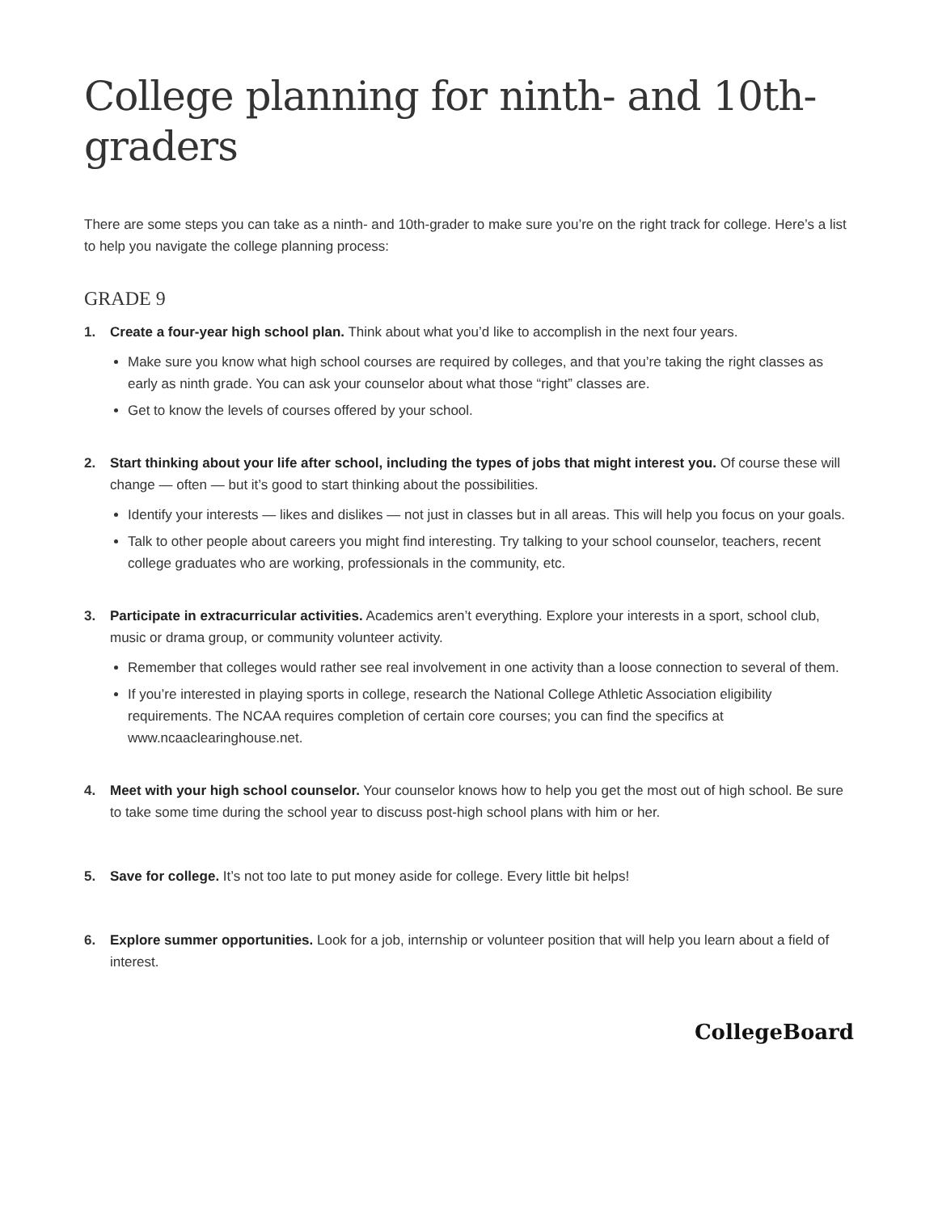College planning for ninth- and 10th-graders
There are some steps you can take as a ninth- and 10th-grader to make sure you’re on the right track for college. Here’s a list to help you navigate the college planning process:
GRADE 9
1. Create a four-year high school plan. Think about what you’d like to accomplish in the next four years.
Make sure you know what high school courses are required by colleges, and that you’re taking the right classes as early as ninth grade. You can ask your counselor about what those “right” classes are.
Get to know the levels of courses offered by your school.
2. Start thinking about your life after school, including the types of jobs that might interest you. Of course these will change — often — but it’s good to start thinking about the possibilities.
Identify your interests — likes and dislikes — not just in classes but in all areas. This will help you focus on your goals.
Talk to other people about careers you might find interesting. Try talking to your school counselor, teachers, recent college graduates who are working, professionals in the community, etc.
3. Participate in extracurricular activities. Academics aren’t everything. Explore your interests in a sport, school club, music or drama group, or community volunteer activity.
Remember that colleges would rather see real involvement in one activity than a loose connection to several of them.
If you’re interested in playing sports in college, research the National College Athletic Association eligibility requirements. The NCAA requires completion of certain core courses; you can find the specifics at www.ncaaclearinghouse.net.
4. Meet with your high school counselor. Your counselor knows how to help you get the most out of high school. Be sure to take some time during the school year to discuss post-high school plans with him or her.
5. Save for college. It’s not too late to put money aside for college. Every little bit helps!
6. Explore summer opportunities. Look for a job, internship or volunteer position that will help you learn about a field of interest.
CollegeBoard